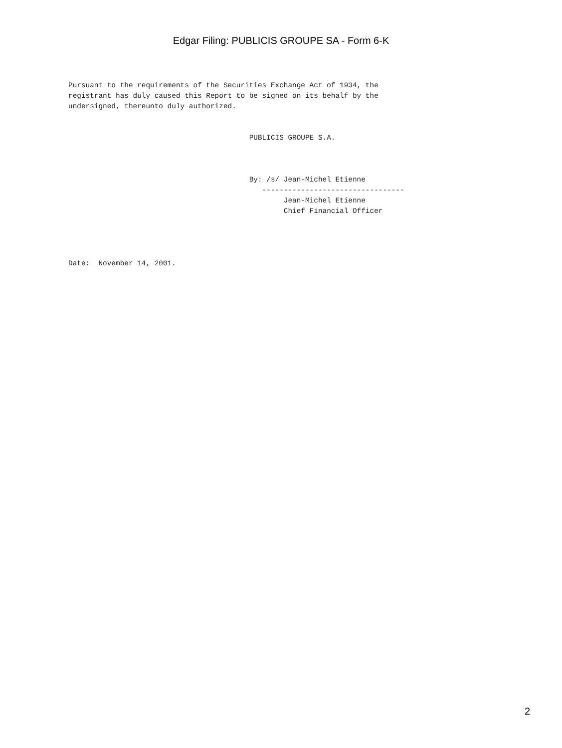Edgar Filing: PUBLICIS GROUPE SA - Form 6-K
Pursuant to the requirements of the Securities Exchange Act of 1934, the
registrant has duly caused this Report to be signed on its behalf by the
undersigned, thereunto duly authorized.


                                          PUBLICIS GROUPE S.A.



                                          By: /s/ Jean-Michel Etienne
                                             ---------------------------------
                                                  Jean-Michel Etienne
                                                  Chief Financial Officer




Date:  November 14, 2001.
2